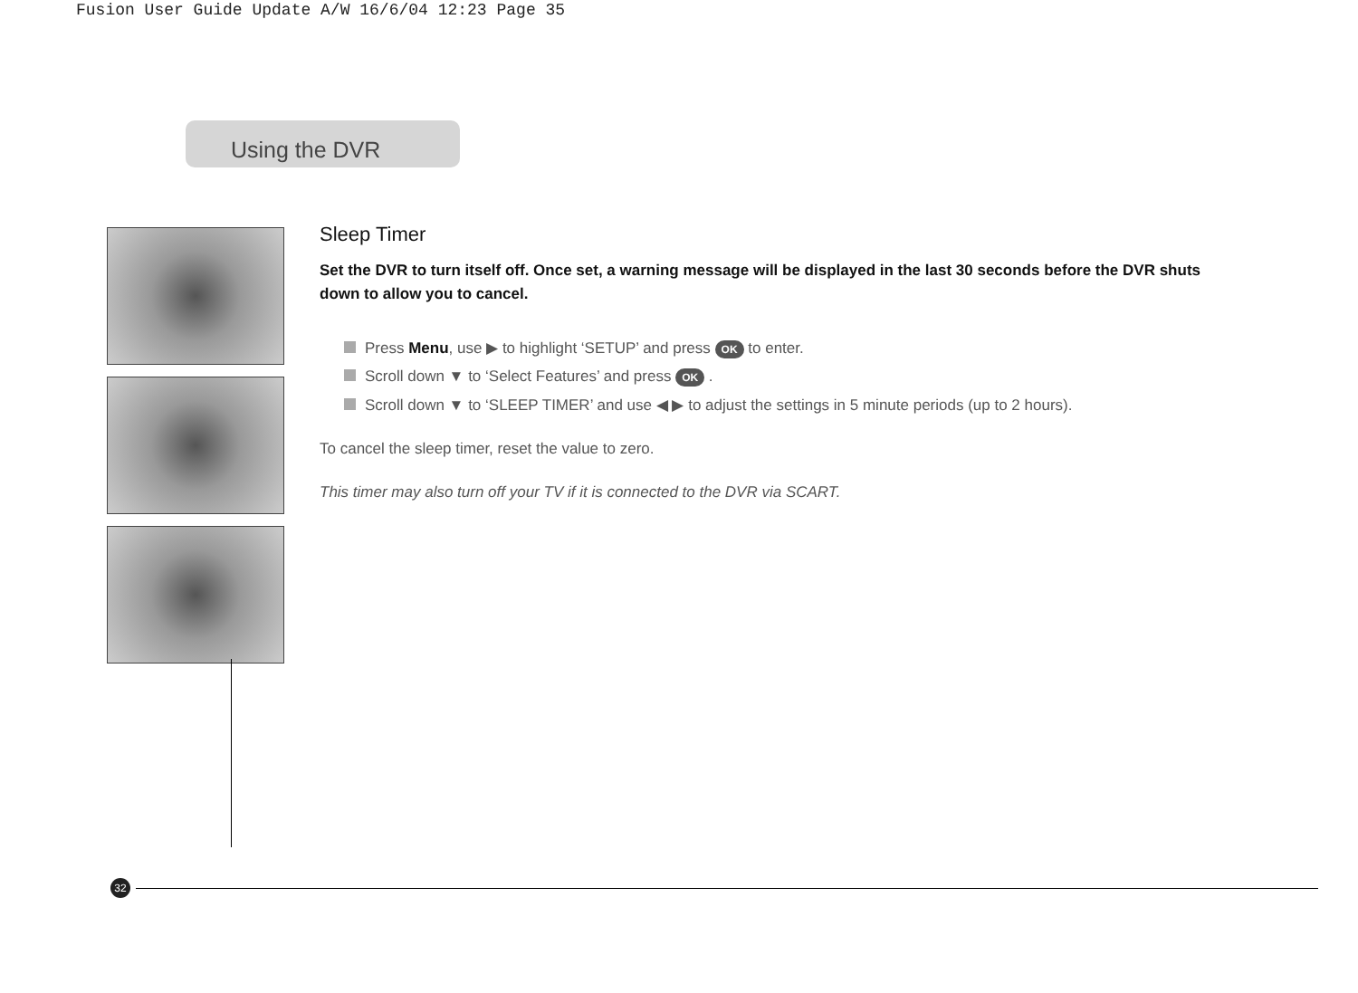Fusion User Guide Update A/W 16/6/04 12:23 Page 35
Using the DVR
Sleep Timer
Set the DVR to turn itself off. Once set, a warning message will be displayed in the last 30 seconds before the DVR shuts down to allow you to cancel.
Press Menu, use ▶ to highlight ‘SETUP’ and press OK to enter.
Scroll down ▼ to ‘Select Features’ and press OK .
Scroll down ▼ to ‘SLEEP TIMER’ and use ◀ ▶ to adjust the settings in 5 minute periods (up to 2 hours).
To cancel the sleep timer, reset the value to zero.
This timer may also turn off your TV if it is connected to the DVR via SCART.
32